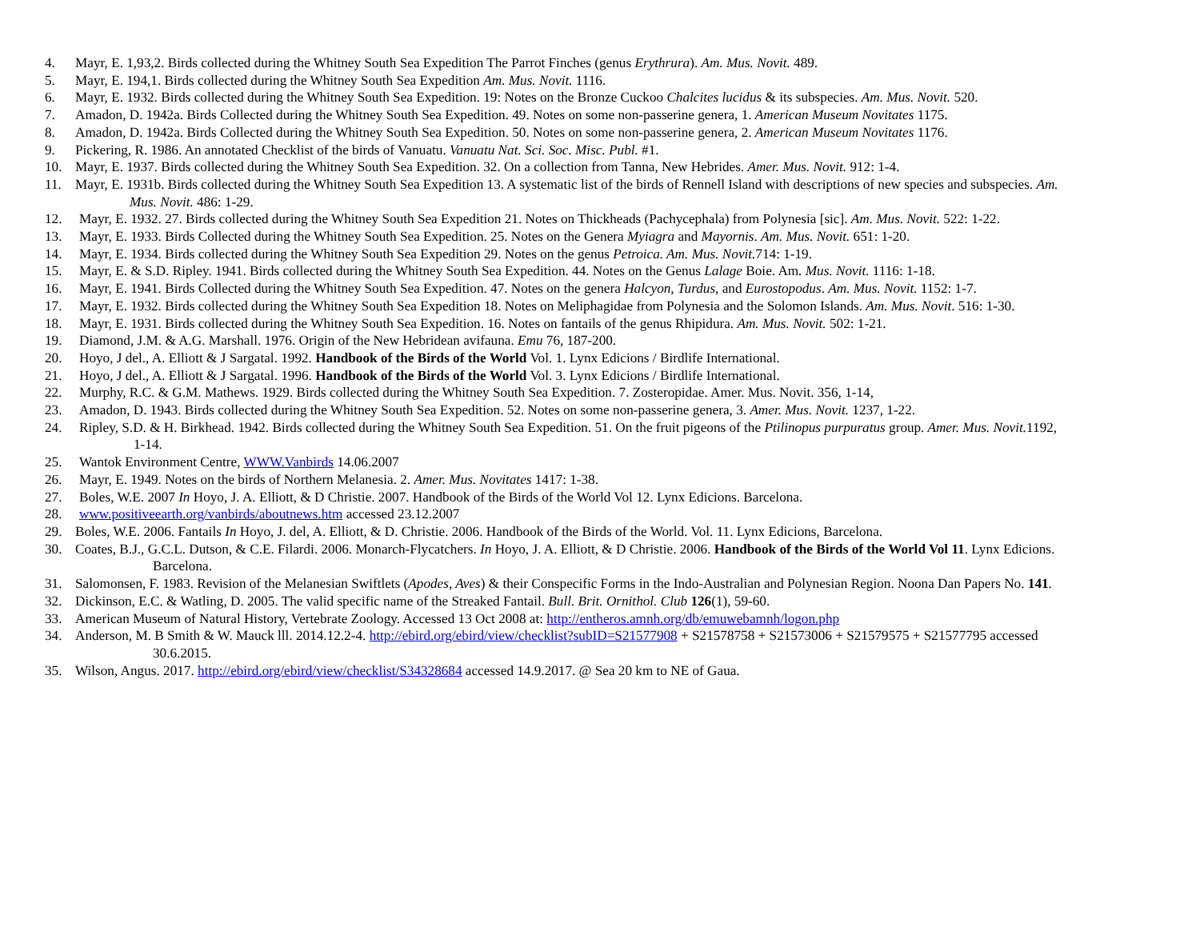4. Mayr, E. 1,93,2. Birds collected during the Whitney South Sea Expedition The Parrot Finches (genus Erythrura). Am. Mus. Novit. 489.
5. Mayr, E. 194,1. Birds collected during the Whitney South Sea Expedition Am. Mus. Novit. 1116.
6. Mayr, E. 1932. Birds collected during the Whitney South Sea Expedition. 19: Notes on the Bronze Cuckoo Chalcites lucidus & its subspecies. Am. Mus. Novit. 520.
7. Amadon, D. 1942a. Birds Collected during the Whitney South Sea Expedition. 49. Notes on some non-passerine genera, 1. American Museum Novitates 1175.
8. Amadon, D. 1942a. Birds Collected during the Whitney South Sea Expedition. 50. Notes on some non-passerine genera, 2. American Museum Novitates 1176.
9. Pickering, R. 1986. An annotated Checklist of the birds of Vanuatu. Vanuatu Nat. Sci. Soc. Misc. Publ. #1.
10. Mayr, E. 1937. Birds collected during the Whitney South Sea Expedition. 32. On a collection from Tanna, New Hebrides. Amer. Mus. Novit. 912: 1-4.
11. Mayr, E. 1931b. Birds collected during the Whitney South Sea Expedition 13. A systematic list of the birds of Rennell Island with descriptions of new species and subspecies. Am.
Mus. Novit. 486: 1-29.
12. Mayr, E. 1932. 27. Birds collected during the Whitney South Sea Expedition 21. Notes on Thickheads (Pachycephala) from Polynesia [sic]. Am. Mus. Novit. 522: 1-22.
13. Mayr, E. 1933. Birds Collected during the Whitney South Sea Expedition. 25. Notes on the Genera Myiagra and Mayornis. Am. Mus. Novit. 651: 1-20.
14. Mayr, E. 1934. Birds collected during the Whitney South Sea Expedition 29. Notes on the genus Petroica. Am. Mus. Novit. 714: 1-19.
15. Mayr, E. & S.D. Ripley. 1941. Birds collected during the Whitney South Sea Expedition. 44. Notes on the Genus Lalage Boie. Am. Mus. Novit. 1116: 1-18.
16. Mayr, E. 1941. Birds Collected during the Whitney South Sea Expedition. 47. Notes on the genera Halcyon, Turdus, and Eurostopodus. Am. Mus. Novit. 1152: 1-7.
17. Mayr, E. 1932. Birds collected during the Whitney South Sea Expedition 18. Notes on Meliphagidae from Polynesia and the Solomon Islands. Am. Mus. Novit. 516: 1-30.
18. Mayr, E. 1931. Birds collected during the Whitney South Sea Expedition. 16. Notes on fantails of the genus Rhipidura. Am. Mus. Novit. 502: 1-21.
19. Diamond, J.M. & A.G. Marshall. 1976. Origin of the New Hebridean avifauna. Emu 76, 187-200.
20. Hoyo, J del., A. Elliott & J Sargatal. 1992. Handbook of the Birds of the World Vol. 1. Lynx Edicions / Birdlife International.
21. Hoyo, J del., A. Elliott & J Sargatal. 1996. Handbook of the Birds of the World Vol. 3. Lynx Edicions / Birdlife International.
22. Murphy, R.C. & G.M. Mathews. 1929. Birds collected during the Whitney South Sea Expedition. 7. Zosteropidae. Amer. Mus. Novit. 356, 1-14,
23. Amadon, D. 1943. Birds collected during the Whitney South Sea Expedition. 52. Notes on some non-passerine genera, 3. Amer. Mus. Novit. 1237, 1-22.
24. Ripley, S.D. & H. Birkhead. 1942. Birds collected during the Whitney South Sea Expedition. 51. On the fruit pigeons of the Ptilinopus purpuratus group. Amer. Mus. Novit. 1192,
1-14.
25. Wantok Environment Centre, WWW.Vanbirds 14.06.2007
26. Mayr, E. 1949. Notes on the birds of Northern Melanesia. 2. Amer. Mus. Novitates 1417: 1-38.
27. Boles, W.E. 2007 In Hoyo, J. A. Elliott, & D Christie. 2007. Handbook of the Birds of the World Vol 12. Lynx Edicions. Barcelona.
28. www.positiveearth.org/vanbirds/aboutnews.htm accessed 23.12.2007
29. Boles, W.E. 2006. Fantails In Hoyo, J. del, A. Elliott, & D. Christie. 2006. Handbook of the Birds of the World. Vol. 11. Lynx Edicions, Barcelona.
30. Coates, B.J., G.C.L. Dutson, & C.E. Filardi. 2006. Monarch-Flycatchers. In Hoyo, J. A. Elliott, & D Christie. 2006. Handbook of the Birds of the World Vol 11. Lynx Edicions.
Barcelona.
31. Salomonsen, F. 1983. Revision of the Melanesian Swiftlets (Apodes, Aves) & their Conspecific Forms in the Indo-Australian and Polynesian Region. Noona Dan Papers No. 141.
32. Dickinson, E.C. & Watling, D. 2005. The valid specific name of the Streaked Fantail. Bull. Brit. Ornithol. Club 126(1), 59-60.
33. American Museum of Natural History, Vertebrate Zoology. Accessed 13 Oct 2008 at: http://entheros.amnh.org/db/emuwebamnh/logon.php
34. Anderson, M. B Smith & W. Mauck lll. 2014.12.2-4. http://ebird.org/ebird/view/checklist?subID=S21577908 + S21578758 + S21573006 + S21579575 + S21577795 accessed
30.6.2015.
35. Wilson, Angus. 2017. http://ebird.org/ebird/view/checklist/S34328684 accessed 14.9.2017. @ Sea 20 km to NE of Gaua.